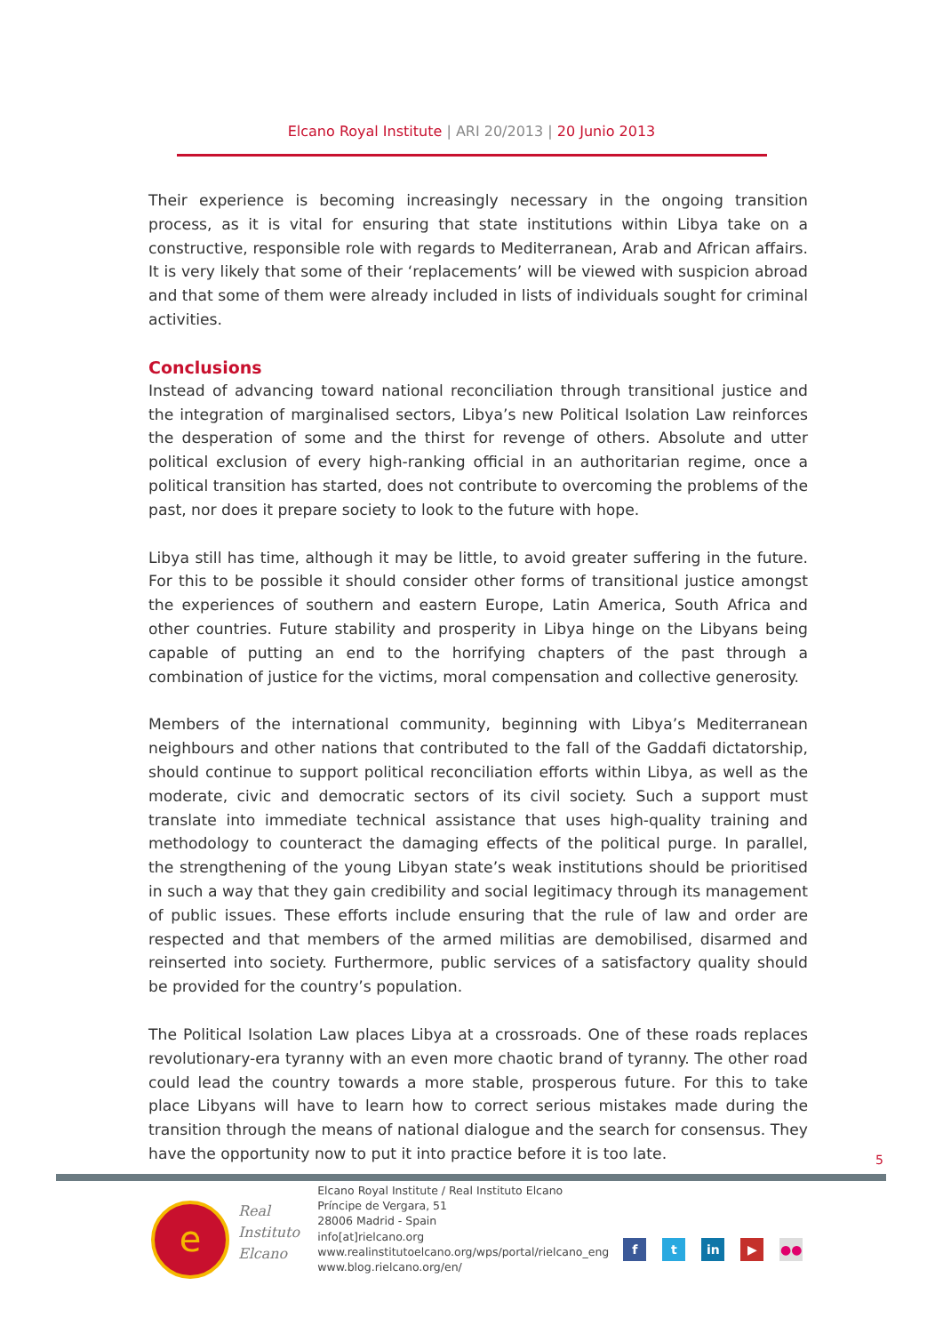Elcano Royal Institute | ARI 20/2013 | 20 Junio 2013
Their experience is becoming increasingly necessary in the ongoing transition process, as it is vital for ensuring that state institutions within Libya take on a constructive, responsible role with regards to Mediterranean, Arab and African affairs. It is very likely that some of their ‘replacements’ will be viewed with suspicion abroad and that some of them were already included in lists of individuals sought for criminal activities.
Conclusions
Instead of advancing toward national reconciliation through transitional justice and the integration of marginalised sectors, Libya’s new Political Isolation Law reinforces the desperation of some and the thirst for revenge of others. Absolute and utter political exclusion of every high-ranking official in an authoritarian regime, once a political transition has started, does not contribute to overcoming the problems of the past, nor does it prepare society to look to the future with hope.
Libya still has time, although it may be little, to avoid greater suffering in the future. For this to be possible it should consider other forms of transitional justice amongst the experiences of southern and eastern Europe, Latin America, South Africa and other countries. Future stability and prosperity in Libya hinge on the Libyans being capable of putting an end to the horrifying chapters of the past through a combination of justice for the victims, moral compensation and collective generosity.
Members of the international community, beginning with Libya’s Mediterranean neighbours and other nations that contributed to the fall of the Gaddafi dictatorship, should continue to support political reconciliation efforts within Libya, as well as the moderate, civic and democratic sectors of its civil society. Such a support must translate into immediate technical assistance that uses high-quality training and methodology to counteract the damaging effects of the political purge. In parallel, the strengthening of the young Libyan state’s weak institutions should be prioritised in such a way that they gain credibility and social legitimacy through its management of public issues. These efforts include ensuring that the rule of law and order are respected and that members of the armed militias are demobilised, disarmed and reinserted into society. Furthermore, public services of a satisfactory quality should be provided for the country’s population.
The Political Isolation Law places Libya at a crossroads. One of these roads replaces revolutionary-era tyranny with an even more chaotic brand of tyranny. The other road could lead the country towards a more stable, prosperous future. For this to take place Libyans will have to learn how to correct serious mistakes made during the transition through the means of national dialogue and the search for consensus. They have the opportunity now to put it into practice before it is too late.
5
e
Real
Instituto
Elcano
Elcano Royal Institute / Real Instituto Elcano
Príncipe de Vergara, 51
28006 Madrid - Spain
info[at]rielcano.org
www.realinstitutoelcano.org/wps/portal/rielcano_eng
www.blog.rielcano.org/en/
ft in ▶ ●●